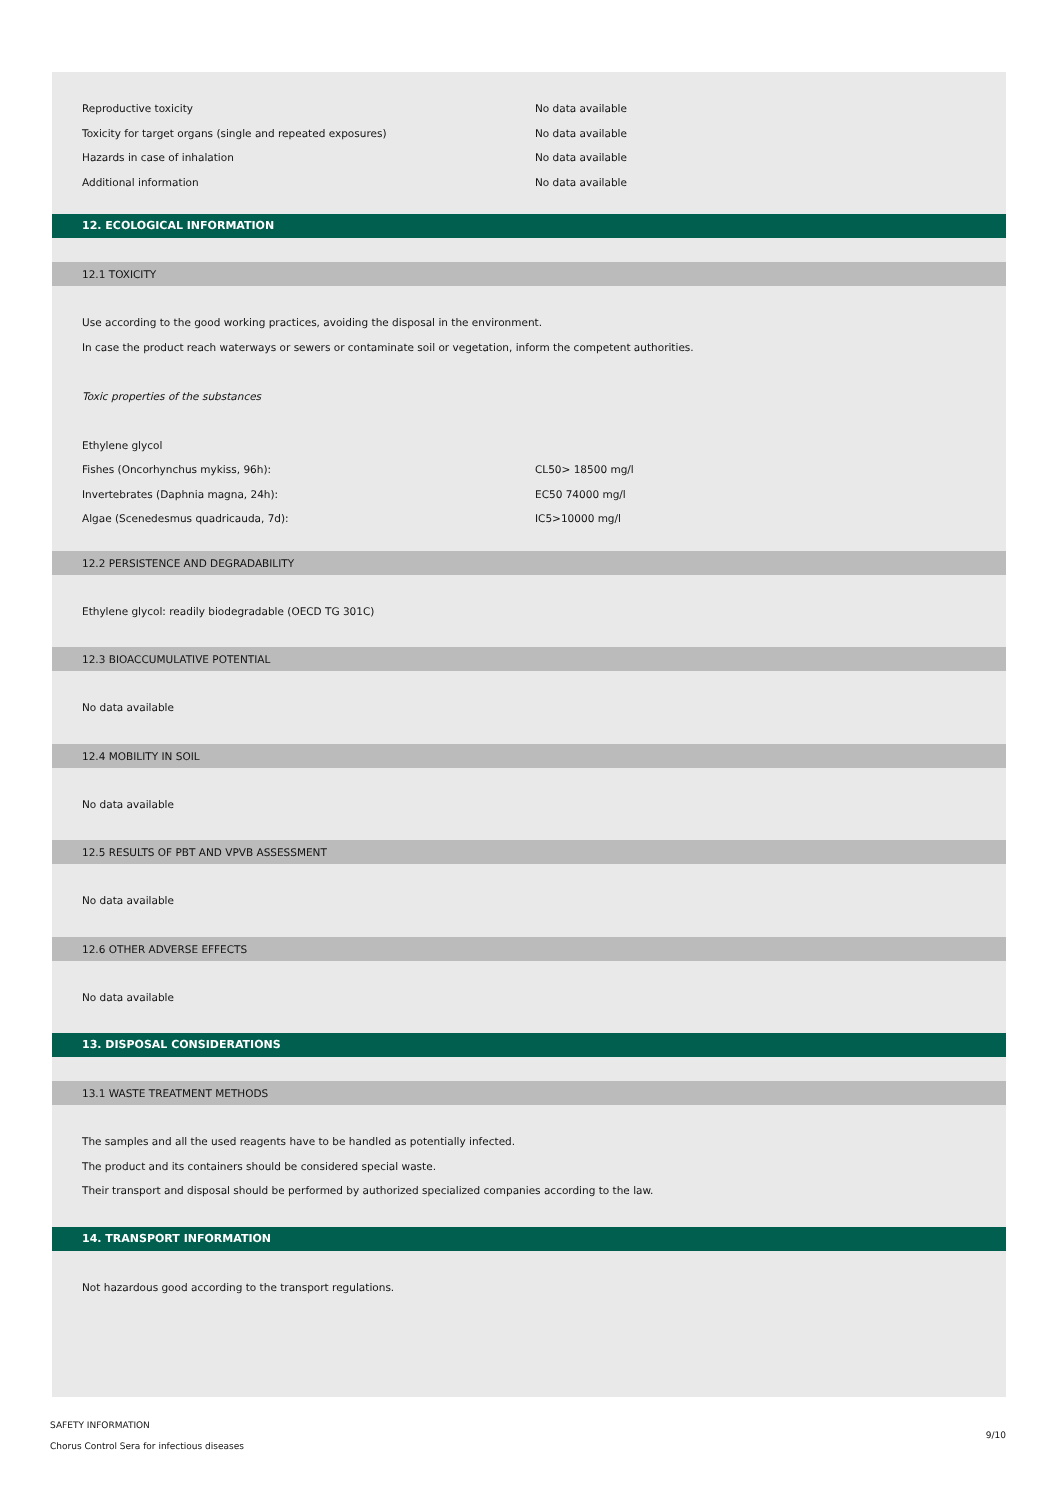| Reproductive toxicity | No data available |
| Toxicity for target organs (single and repeated exposures) | No data available |
| Hazards in case of inhalation | No data available |
| Additional information | No data available |
12. ECOLOGICAL INFORMATION
12.1 TOXICITY
Use according to the good working practices, avoiding the disposal in the environment.
In case the product reach waterways or sewers or contaminate soil or vegetation, inform the competent authorities.
Toxic properties of the substances
Ethylene glycol
| Fishes (Oncorhynchus mykiss, 96h): | CL50> 18500 mg/l |
| Invertebrates (Daphnia magna, 24h): | EC50 74000 mg/l |
| Algae (Scenedesmus quadricauda, 7d): | IC5>10000 mg/l |
12.2 PERSISTENCE AND DEGRADABILITY
Ethylene glycol: readily biodegradable (OECD TG 301C)
12.3 BIOACCUMULATIVE POTENTIAL
No data available
12.4 MOBILITY IN SOIL
No data available
12.5 RESULTS OF PBT AND VPVB ASSESSMENT
No data available
12.6 OTHER ADVERSE EFFECTS
No data available
13. DISPOSAL CONSIDERATIONS
13.1 WASTE TREATMENT METHODS
The samples and all the used reagents have to be handled as potentially infected.
The product and its containers should be considered special waste.
Their transport and disposal should be performed by authorized specialized companies according to the law.
14. TRANSPORT INFORMATION
Not hazardous good according to the transport regulations.
SAFETY INFORMATION
Chorus Control Sera for infectious diseases
9/10